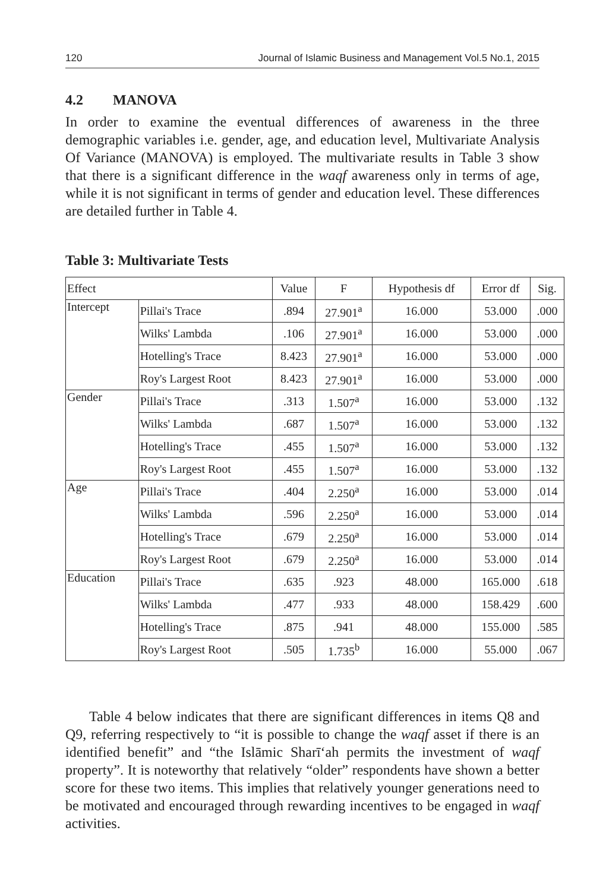120 Journal of Islamic Business and Management Vol.5 No.1, 2015
4.2 MANOVA
In order to examine the eventual differences of awareness in the three demographic variables i.e. gender, age, and education level, Multivariate Analysis Of Variance (MANOVA) is employed. The multivariate results in Table 3 show that there is a significant difference in the waqf awareness only in terms of age, while it is not significant in terms of gender and education level. These differences are detailed further in Table 4.
Table 3: Multivariate Tests
| Effect | | Value | F | Hypothesis df | Error df | Sig. |
| --- | --- | --- | --- | --- | --- | --- |
| Intercept | Pillai's Trace | .894 | 27.901<sup>a</sup> | 16.000 | 53.000 | .000 |
| | Wilks' Lambda | .106 | 27.901<sup>a</sup> | 16.000 | 53.000 | .000 |
| | Hotelling's Trace | 8.423 | 27.901<sup>a</sup> | 16.000 | 53.000 | .000 |
| | Roy's Largest Root | 8.423 | 27.901<sup>a</sup> | 16.000 | 53.000 | .000 |
| Gender | Pillai's Trace | .313 | 1.507<sup>a</sup> | 16.000 | 53.000 | .132 |
| | Wilks' Lambda | .687 | 1.507<sup>a</sup> | 16.000 | 53.000 | .132 |
| | Hotelling's Trace | .455 | 1.507<sup>a</sup> | 16.000 | 53.000 | .132 |
| | Roy's Largest Root | .455 | 1.507<sup>a</sup> | 16.000 | 53.000 | .132 |
| Age | Pillai's Trace | .404 | 2.250<sup>a</sup> | 16.000 | 53.000 | .014 |
| | Wilks' Lambda | .596 | 2.250<sup>a</sup> | 16.000 | 53.000 | .014 |
| | Hotelling's Trace | .679 | 2.250<sup>a</sup> | 16.000 | 53.000 | .014 |
| | Roy's Largest Root | .679 | 2.250<sup>a</sup> | 16.000 | 53.000 | .014 |
| Education | Pillai's Trace | .635 | .923 | 48.000 | 165.000 | .618 |
| | Wilks' Lambda | .477 | .933 | 48.000 | 158.429 | .600 |
| | Hotelling's Trace | .875 | .941 | 48.000 | 155.000 | .585 |
| | Roy's Largest Root | .505 | 1.735<sup>b</sup> | 16.000 | 55.000 | .067 |
Table 4 below indicates that there are significant differences in items Q8 and Q9, referring respectively to “it is possible to change the waqf asset if there is an identified benefit” and “the Islāmic Sharī‘ah permits the investment of waqf property”. It is noteworthy that relatively “older” respondents have shown a better score for these two items. This implies that relatively younger generations need to be motivated and encouraged through rewarding incentives to be engaged in waqf activities.